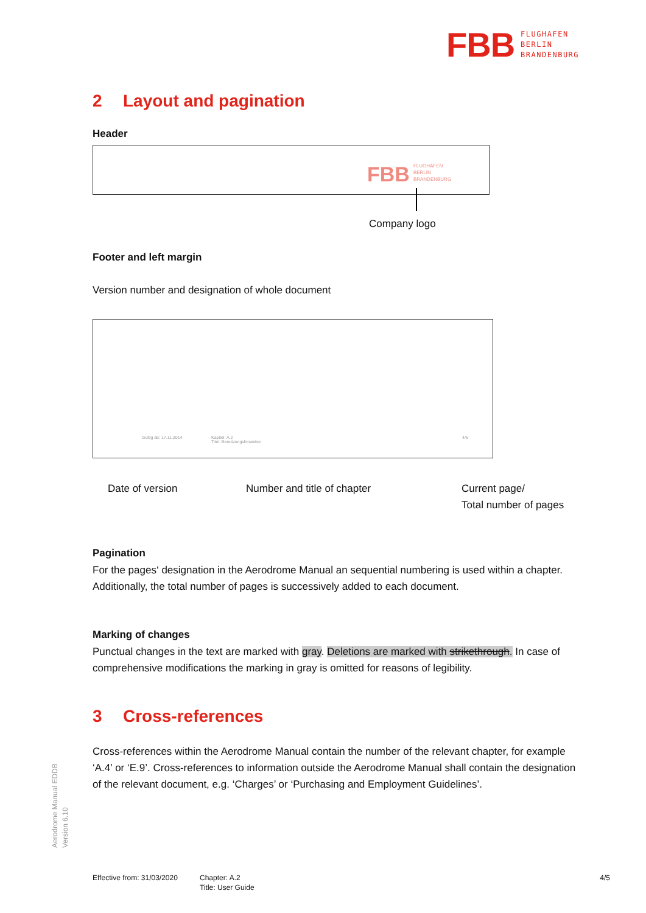FBB FLUGHAFEN
BERLIN
BRANDENBURG
2 Layout and pagination
Header
FBB FLUGHAFEN
BERLIN
BRANDENBURG
Company logo
Footer and left margin
Version number and designation of whole document
Gültig ab: 17.11.2014
Kapitel: A.2
Titel: Benutzungshinweise
4/6
Date of version Number and title of chapter Current page/
Total number of pages
Pagination
For the pages‘ designation in the Aerodrome Manual an sequential numbering is used within a chapter. Additionally, the total number of pages is successively added to each document.
Marking of changes
Punctual changes in the text are marked with gray. Deletions are marked with strikethrough. In case of comprehensive modifications the marking in gray is omitted for reasons of legibility.
3 Cross-references
Cross-references within the Aerodrome Manual contain the number of the relevant chapter, for example ‘A.4’ or ‘E.9’. Cross-references to information outside the Aerodrome Manual shall contain the designation of the relevant document, e.g. ‘Charges’ or ‘Purchasing and Employment Guidelines’.
Aerodrome Manual EDDB
Version 6.10
Effective from: 31/03/2020
Chapter: A.2
Title: User Guide
4/5